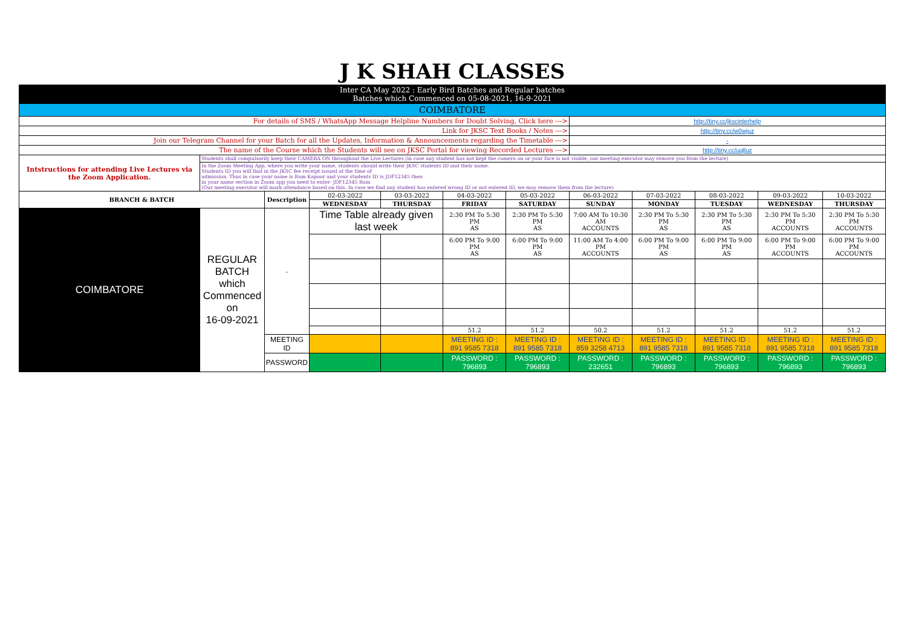| J K SHAH CLASSES | | | | | | | | | | | |
| Inter CA May 2022 : Early Bird Batches and Regular batches Batches which Commenced on 05-08-2021, 16-9-2021 | | | | | | | | | | | |
| COIMBATORE | | | | | | | | | | | |
| For details of SMS / WhatsApp Message Helpline Numbers for Doubt Solving, Click here ---> | | | | | | | http://tiny.cc/jkscinterhelp | | | | |
| Link for JKSC Text Books / Notes ---> | | | | | | | http://tiny.cc/w0wjuz | | | | |
| Join our Telegram Channel for your Batch for all the Updates, Information & Announcements regarding the Timetable ---> | | | | | | | - | | | | |
| The name of the Course which the Students will see on JKSC Portal for viewing Recorded Lectures ---> | | | | | | | http://tiny.cc/uqlluz | | | | |
| Intstructions for attending Live Lectures via the Zoom Application. | Students shall compulsorily keep their CAMERA ON throughout the Live Lectures (in case any student has not kept the camera on or your face is not visible, our meeting executor may remove you from the lecture) | | | | | | | | | | |
| | In the Zoom Meeting App, where you write your name, students should write their JKSC students ID and their name. Students ID you will find in the JKSC fee receipt issued at the time of admission. Thus in case your name is Ram Kapoor and your students ID is JDF12345 then in your name section in Zoom app you need to enter- JDF12345 Ram (Our meeting executor will mark attendance based on this. In case we find any student has entered wrong ID or not entered ID, we may remove them from the lecture) | | | | | | | | | | |
| BRANCH & BATCH | | Description | 02-03-2022 | 03-03-2022 | 04-03-2022 | 05-03-2022 | 06-03-2022 | 07-03-2022 | 08-03-2022 | 09-03-2022 | 10-03-2022 |
| | | | WEDNESDAY | THURSDAY | FRIDAY | SATURDAY | SUNDAY | MONDAY | TUESDAY | WEDNESDAY | THURSDAY |
| COIMBATORE | REGULAR BATCH which Commenced on 16-09-2021 | - | Time Table already given last week | | 2:30 PM To 5:30 PM AS | 2:30 PM To 5:30 PM AS | 7:00 AM To 10:30 AM ACCOUNTS | 2:30 PM To 5:30 PM AS | 2:30 PM To 5:30 PM AS | 2:30 PM To 5:30 PM ACCOUNTS | 2:30 PM To 5:30 PM ACCOUNTS |
| | | | | | 6:00 PM To 9:00 PM AS | 6:00 PM To 9:00 PM AS | 11:00 AM To 4:00 PM ACCOUNTS | 6:00 PM To 9:00 PM AS | 6:00 PM To 9:00 PM AS | 6:00 PM To 9:00 PM ACCOUNTS | 6:00 PM To 9:00 PM ACCOUNTS |
| | | | | | 51.2 | 51.2 | 50.2 | 51.2 | 51.2 | 51.2 | 51.2 |
| | | MEETING ID | | | MEETING ID : 891 9585 7318 | MEETING ID : 891 9585 7318 | MEETING ID : 859 3258 4713 | MEETING ID : 891 9585 7318 | MEETING ID : 891 9585 7318 | MEETING ID : 891 9585 7318 | MEETING ID : 891 9585 7318 |
| | | PASSWORD | | | PASSWORD : 796893 | PASSWORD : 796893 | PASSWORD : 232651 | PASSWORD : 796893 | PASSWORD : 796893 | PASSWORD : 796893 | PASSWORD : 796893 |